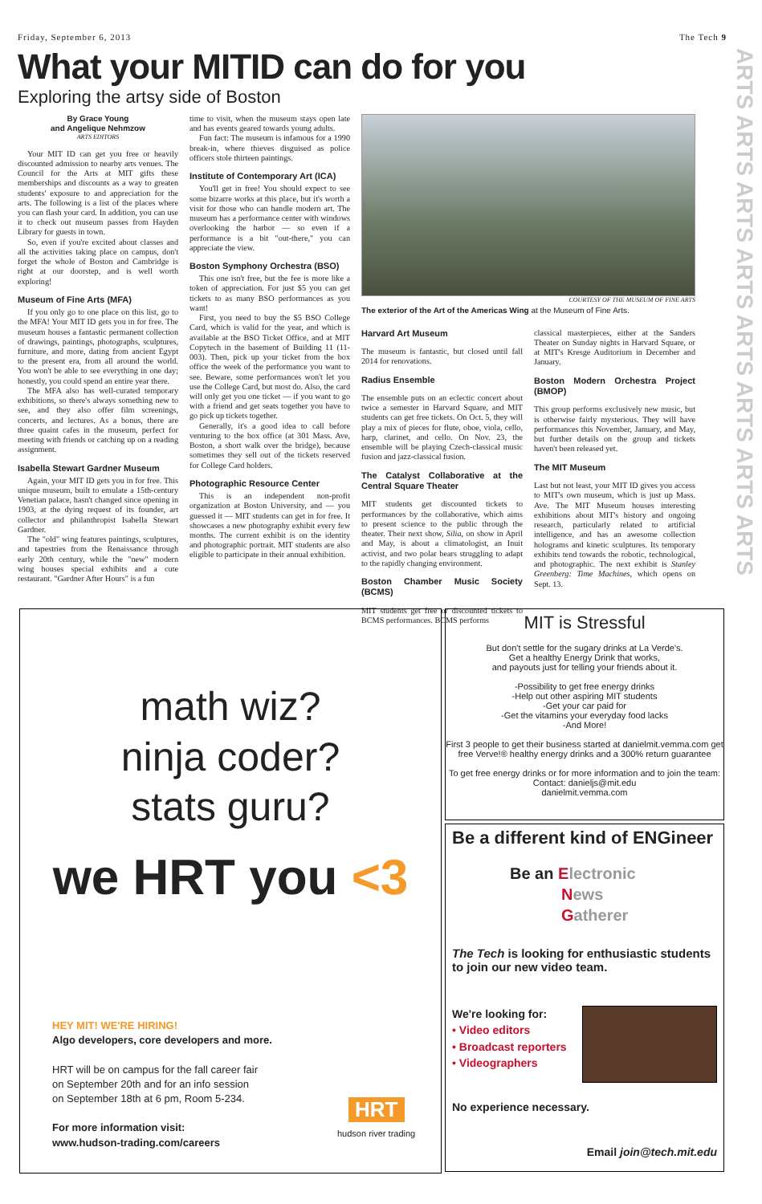Friday, September 6, 2013 The Tech 9
What your MITID can do for you
Exploring the artsy side of Boston
ARTS ARTS ARTS ARTS ARTS ARTS ARTS ARTS
By Grace Young
and Angelique Nehmzow
ARTS EDITORS
Your MIT ID can get you free or heavily discounted admission to nearby arts venues. The Council for the Arts at MIT gifts these memberships and discounts as a way to greaten students' exposure to and appreciation for the arts. The following is a list of the places where you can flash your card. In addition, you can use it to check out museum passes from Hayden Library for guests in town.
So, even if you're excited about classes and all the activities taking place on campus, don't forget the whole of Boston and Cambridge is right at our doorstep, and is well worth exploring!
Museum of Fine Arts (MFA)
If you only go to one place on this list, go to the MFA! Your MIT ID gets you in for free. The museum houses a fantastic permanent collection of drawings, paintings, photographs, sculptures, furniture, and more, dating from ancient Egypt to the present era, from all around the world. You won't be able to see everything in one day; honestly, you could spend an entire year there.
The MFA also has well-curated temporary exhibitions, so there's always something new to see, and they also offer film screenings, concerts, and lectures. As a bonus, there are three quaint cafes in the museum, perfect for meeting with friends or catching up on a reading assignment.
Isabella Stewart Gardner Museum
Again, your MIT ID gets you in for free. This unique museum, built to emulate a 15th-century Venetian palace, hasn't changed since opening in 1903, at the dying request of its founder, art collector and philanthropist Isabella Stewart Gardner.
The "old" wing features paintings, sculptures, and tapestries from the Renaissance through early 20th century, while the "new" modern wing houses special exhibits and a cute restaurant. "Gardner After Hours" is a fun
time to visit, when the museum stays open late and has events geared towards young adults.
Fun fact: The museum is infamous for a 1990 break-in, where thieves disguised as police officers stole thirteen paintings.
Institute of Contemporary Art (ICA)
You'll get in free! You should expect to see some bizarre works at this place, but it's worth a visit for those who can handle modern art. The museum has a performance center with windows overlooking the harbor — so even if a performance is a bit "out-there," you can appreciate the view.
Boston Symphony Orchestra (BSO)
This one isn't free, but the fee is more like a token of appreciation. For just $5 you can get tickets to as many BSO performances as you want!
First, you need to buy the $5 BSO College Card, which is valid for the year, and which is available at the BSO Ticket Office, and at MIT Copytech in the basement of Building 11 (11-003). Then, pick up your ticket from the box office the week of the performance you want to see. Beware, some performances won't let you use the College Card, but most do. Also, the card will only get you one ticket — if you want to go with a friend and get seats together you have to go pick up tickets together.
Generally, it's a good idea to call before venturing to the box office (at 301 Mass. Ave, Boston, a short walk over the bridge), because sometimes they sell out of the tickets reserved for College Card holders.
Photographic Resource Center
This is an independent non-profit organization at Boston University, and — you guessed it — MIT students can get in for free. It showcases a new photography exhibit every few months. The current exhibit is on the identity and photographic portrait. MIT students are also eligible to participate in their annual exhibition.
COURTESY OF THE MUSEUM OF FINE ARTS
The exterior of the Art of the Americas Wing at the Museum of Fine Arts.
Harvard Art Museum
The museum is fantastic, but closed until fall 2014 for renovations.
Radius Ensemble
The ensemble puts on an eclectic concert about twice a semester in Harvard Square, and MIT students can get free tickets. On Oct. 5, they will play a mix of pieces for flute, oboe, viola, cello, harp, clarinet, and cello. On Nov. 23, the ensemble will be playing Czech-classical music fusion and jazz-classical fusion.
The Catalyst Collaborative at the Central Square Theater
MIT students get discounted tickets to performances by the collaborative, which aims to present science to the public through the theater. Their next show, Silia, on show in April and May, is about a climatologist, an Inuit activist, and two polar bears struggling to adapt to the rapidly changing environment.
Boston Chamber Music Society (BCMS)
MIT students get free or discounted tickets to BCMS performances. BCMS performs
classical masterpieces, either at the Sanders Theater on Sunday nights in Harvard Square, or at MIT's Kresge Auditorium in December and January.
Boston Modern Orchestra Project (BMOP)
This group performs exclusively new music, but is otherwise fairly mysterious. They will have performances this November, January, and May, but further details on the group and tickets haven't been released yet.
The MIT Museum
Last but not least, your MIT ID gives you access to MIT's own museum, which is just up Mass. Ave. The MIT Museum houses interesting exhibitions about MIT's history and ongoing research, particularly related to artificial intelligence, and has an awesome collection holograms and kinetic sculptures. Its temporary exhibits tend towards the robotic, technological, and photographic. The next exhibit is Stanley Greenberg: Time Machines, which opens on Sept. 13.
math wiz?
ninja coder?
stats guru?
we HRT you <3
HEY MIT! WE'RE HIRING!
Algo developers, core developers and more.
HRT will be on campus for the fall career fair
on September 20th and for an info session
on September 18th at 6 pm, Room 5-234.
For more information visit:
www.hudson-trading.com/careers
HRT
hudson river trading
MIT is Stressful
But don't settle for the sugary drinks at La Verde's.
Get a healthy Energy Drink that works,
and payouts just for telling your friends about it.
-Possibility to get free energy drinks
-Help out other aspiring MIT students
-Get your car paid for
-Get the vitamins your everyday food lacks
-And More!
First 3 people to get their business started at danielmit.vemma.com get free Verve!® healthy energy drinks and a 300% return guarantee
To get free energy drinks or for more information and to join the team:
Contact: danieljs@mit.edu
danielmit.vemma.com
Be a different kind of ENGineer
Be an Electronic
News
Gatherer
The Tech is looking for enthusiastic students to join our new video team.
We're looking for:
• Video editors
• Broadcast reporters
• Videographers
No experience necessary.
Email join@tech.mit.edu